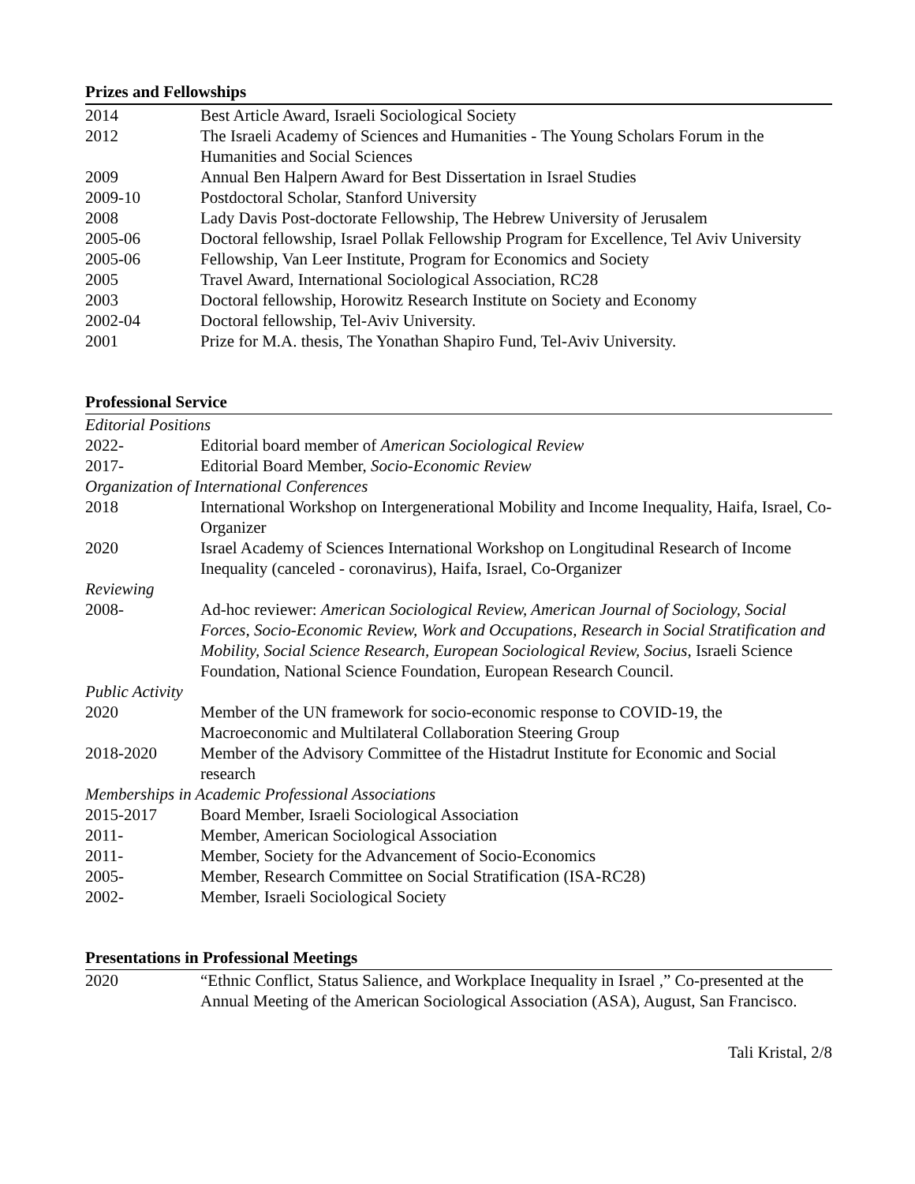Prizes and Fellowships
| 2014 | Best Article Award, Israeli Sociological Society |
| 2012 | The Israeli Academy of Sciences and Humanities - The Young Scholars Forum in the Humanities and Social Sciences |
| 2009 | Annual Ben Halpern Award for Best Dissertation in Israel Studies |
| 2009-10 | Postdoctoral Scholar, Stanford University |
| 2008 | Lady Davis Post-doctorate Fellowship, The Hebrew University of Jerusalem |
| 2005-06 | Doctoral fellowship, Israel Pollak Fellowship Program for Excellence, Tel Aviv University |
| 2005-06 | Fellowship, Van Leer Institute, Program for Economics and Society |
| 2005 | Travel Award, International Sociological Association, RC28 |
| 2003 | Doctoral fellowship, Horowitz Research Institute on Society and Economy |
| 2002-04 | Doctoral fellowship, Tel-Aviv University. |
| 2001 | Prize for M.A. thesis, The Yonathan Shapiro Fund, Tel-Aviv University. |
Professional Service
| Editorial Positions | |
| 2022- | Editorial board member of American Sociological Review |
| 2017- | Editorial Board Member, Socio-Economic Review |
| Organization of International Conferences | |
| 2018 | International Workshop on Intergenerational Mobility and Income Inequality, Haifa, Israel, Co-Organizer |
| 2020 | Israel Academy of Sciences International Workshop on Longitudinal Research of Income Inequality (canceled - coronavirus), Haifa, Israel, Co-Organizer |
| Reviewing | |
| 2008- | Ad-hoc reviewer: American Sociological Review, American Journal of Sociology, Social Forces, Socio-Economic Review, Work and Occupations, Research in Social Stratification and Mobility, Social Science Research, European Sociological Review, Socius , Israeli Science Foundation, National Science Foundation, European Research Council. |
| Public Activity | |
| 2020 | Member of the UN framework for socio-economic response to COVID-19, the Macroeconomic and Multilateral Collaboration Steering Group |
| 2018-2020 | Member of the Advisory Committee of the Histadrut Institute for Economic and Social research |
| Memberships in Academic Professional Associations | |
| 2015-2017 | Board Member, Israeli Sociological Association |
| 2011- | Member, American Sociological Association |
| 2011- | Member, Society for the Advancement of Socio-Economics |
| 2005- | Member, Research Committee on Social Stratification (ISA-RC28) |
| 2002- | Member, Israeli Sociological Society |
Presentations in Professional Meetings
| 2020 | “Ethnic Conflict, Status Salience, and Workplace Inequality in Israel ,” Co-presented at the Annual Meeting of the American Sociological Association (ASA), August, San Francisco. |
Tali Kristal, 2/8